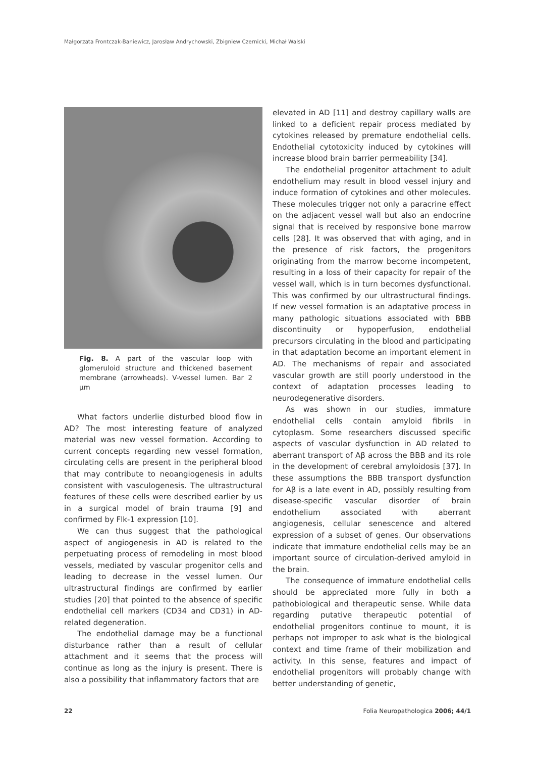Małgorzata Frontczak-Baniewicz, Jarosław Andrychowski, Zbigniew Czernicki, Michał Walski
Fig. 8. A part of the vascular loop with glomeruloid structure and thickened basement membrane (arrowheads). V-vessel lumen. Bar 2 µm
What factors underlie disturbed blood flow in AD? The most interesting feature of analyzed material was new vessel formation. According to current concepts regarding new vessel formation, circulating cells are present in the peripheral blood that may contribute to neoangiogenesis in adults consistent with vasculogenesis. The ultrastructural features of these cells were described earlier by us in a surgical model of brain trauma [9] and confirmed by Flk-1 expression [10].
We can thus suggest that the pathological aspect of angiogenesis in AD is related to the perpetuating process of remodeling in most blood vessels, mediated by vascular progenitor cells and leading to decrease in the vessel lumen. Our ultrastructural findings are confirmed by earlier studies [20] that pointed to the absence of specific endothelial cell markers (CD34 and CD31) in AD-related degeneration.
The endothelial damage may be a functional disturbance rather than a result of cellular attachment and it seems that the process will continue as long as the injury is present. There is also a possibility that inflammatory factors that are
elevated in AD [11] and destroy capillary walls are linked to a deficient repair process mediated by cytokines released by premature endothelial cells. Endothelial cytotoxicity induced by cytokines will increase blood brain barrier permeability [34].
The endothelial progenitor attachment to adult endothelium may result in blood vessel injury and induce formation of cytokines and other molecules. These molecules trigger not only a paracrine effect on the adjacent vessel wall but also an endocrine signal that is received by responsive bone marrow cells [28]. It was observed that with aging, and in the presence of risk factors, the progenitors originating from the marrow become incompetent, resulting in a loss of their capacity for repair of the vessel wall, which is in turn becomes dysfunctional. This was confirmed by our ultrastructural findings. If new vessel formation is an adaptative process in many pathologic situations associated with BBB discontinuity or hypoperfusion, endothelial precursors circulating in the blood and participating in that adaptation become an important element in AD. The mechanisms of repair and associated vascular growth are still poorly understood in the context of adaptation processes leading to neurodegenerative disorders.
As was shown in our studies, immature endothelial cells contain amyloid fibrils in cytoplasm. Some researchers discussed specific aspects of vascular dysfunction in AD related to aberrant transport of Aβ across the BBB and its role in the development of cerebral amyloidosis [37]. In these assumptions the BBB transport dysfunction for Aβ is a late event in AD, possibly resulting from disease-specific vascular disorder of brain endothelium associated with aberrant angiogenesis, cellular senescence and altered expression of a subset of genes. Our observations indicate that immature endothelial cells may be an important source of circulation-derived amyloid in the brain.
The consequence of immature endothelial cells should be appreciated more fully in both a pathobiological and therapeutic sense. While data regarding putative therapeutic potential of endothelial progenitors continue to mount, it is perhaps not improper to ask what is the biological context and time frame of their mobilization and activity. In this sense, features and impact of endothelial progenitors will probably change with better understanding of genetic,
22 Folia Neuropathologica 2006; 44/1